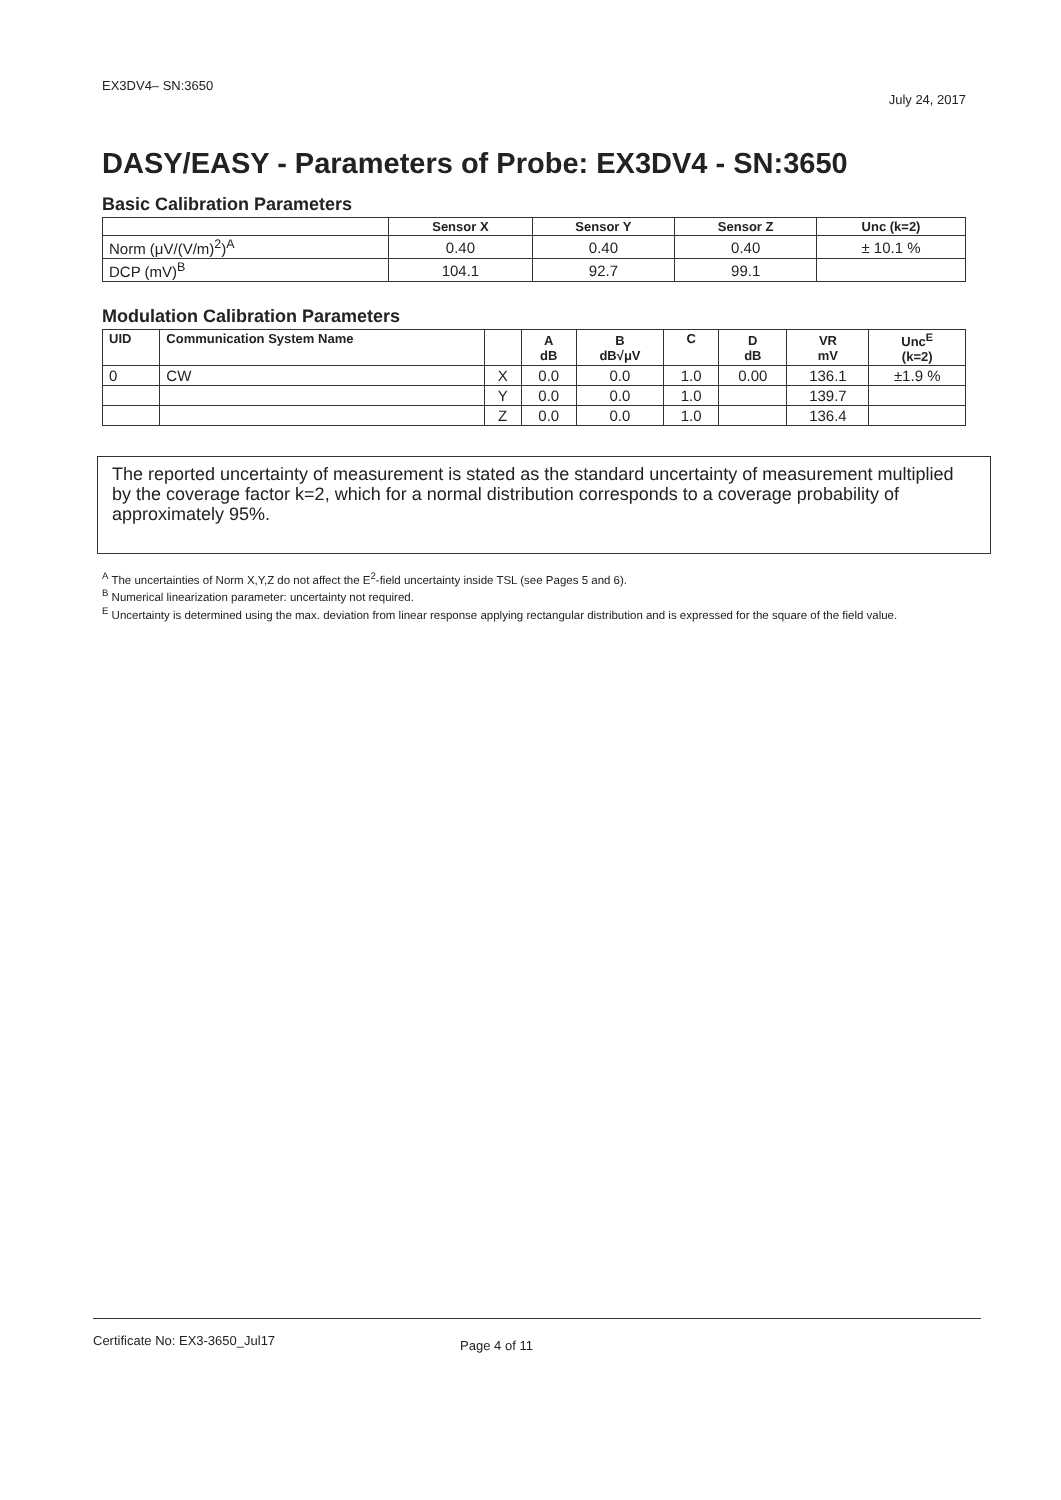EX3DV4– SN:3650 July 24, 2017
DASY/EASY - Parameters of Probe: EX3DV4 - SN:3650
Basic Calibration Parameters
| | Sensor X | Sensor Y | Sensor Z | Unc (k=2) |
| --- | --- | --- | --- | --- |
| Norm (μV/(V/m)<sup>2</sup>)<sup>A</sup> | 0.40 | 0.40 | 0.40 | ± 10.1 % |
| DCP (mV)<sup>B</sup> | 104.1 | 92.7 | 99.1 | |
Modulation Calibration Parameters
| UID | Communication System Name | | A dB | B dB√μV | C | D dB | VR mV | Unc<sup>E</sup> (k=2) |
| --- | --- | --- | --- | --- | --- | --- | --- | --- |
| 0 | CW | X | 0.0 | 0.0 | 1.0 | 0.00 | 136.1 | ±1.9 % |
| | | Y | 0.0 | 0.0 | 1.0 | | 139.7 | |
| | | Z | 0.0 | 0.0 | 1.0 | | 136.4 | |
The reported uncertainty of measurement is stated as the standard uncertainty of measurement multiplied by the coverage factor k=2, which for a normal distribution corresponds to a coverage probability of approximately 95%.
<sup>A</sup> The uncertainties of Norm X,Y,Z do not affect the E<sup>2</sup>-field uncertainty inside TSL (see Pages 5 and 6).
<sup>B</sup> Numerical linearization parameter: uncertainty not required.
<sup>E</sup> Uncertainty is determined using the max. deviation from linear response applying rectangular distribution and is expressed for the square of the field value.
Certificate No: EX3-3650_Jul17 Page 4 of 11